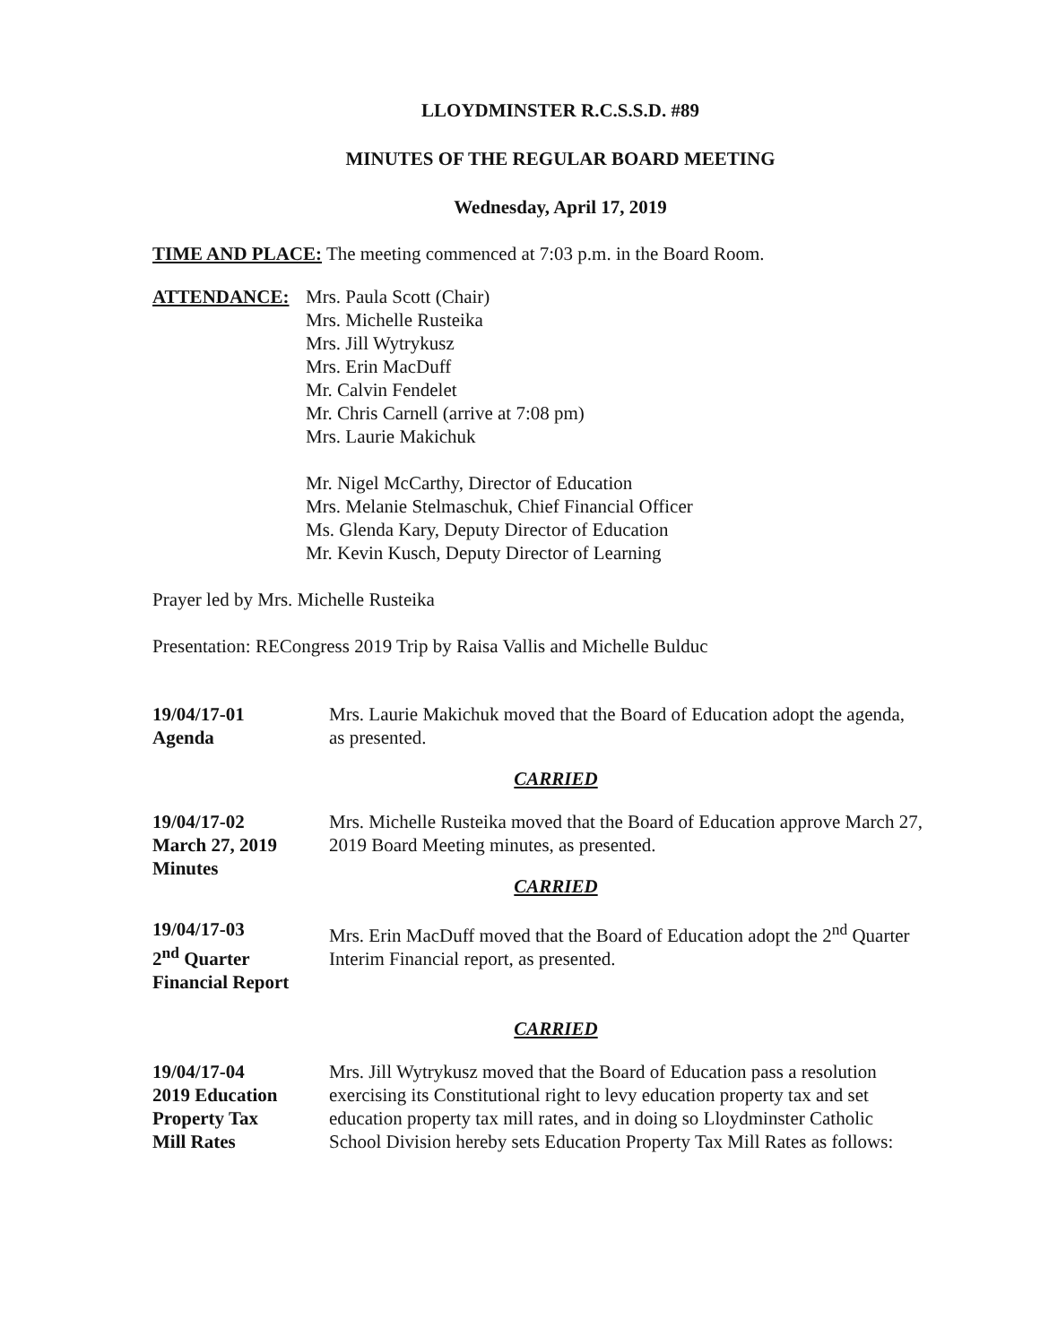LLOYDMINSTER R.C.S.S.D. #89
MINUTES OF THE REGULAR BOARD MEETING
Wednesday, April 17, 2019
TIME AND PLACE: The meeting commenced at 7:03 p.m. in the Board Room.
ATTENDANCE: Mrs. Paula Scott (Chair)
Mrs. Michelle Rusteika
Mrs. Jill Wytrykusz
Mrs. Erin MacDuff
Mr. Calvin Fendelet
Mr. Chris Carnell (arrive at 7:08 pm)
Mrs. Laurie Makichuk
Mr. Nigel McCarthy, Director of Education
Mrs. Melanie Stelmaschuk, Chief Financial Officer
Ms. Glenda Kary, Deputy Director of Education
Mr. Kevin Kusch, Deputy Director of Learning
Prayer led by Mrs. Michelle Rusteika
Presentation: RECongress 2019 Trip by Raisa Vallis and Michelle Bulduc
19/04/17-01
Agenda
Mrs. Laurie Makichuk moved that the Board of Education adopt the agenda, as presented.
CARRIED
19/04/17-02
March 27, 2019
Minutes
Mrs. Michelle Rusteika moved that the Board of Education approve March 27, 2019 Board Meeting minutes, as presented.
CARRIED
19/04/17-03
2<sup>nd</sup> Quarter
Financial Report
Mrs. Erin MacDuff moved that the Board of Education adopt the 2<sup>nd</sup> Quarter Interim Financial report, as presented.
CARRIED
19/04/17-04
2019 Education
Property Tax
Mill Rates
Mrs. Jill Wytrykusz moved that the Board of Education pass a resolution exercising its Constitutional right to levy education property tax and set education property tax mill rates, and in doing so Lloydminster Catholic School Division hereby sets Education Property Tax Mill Rates as follows: